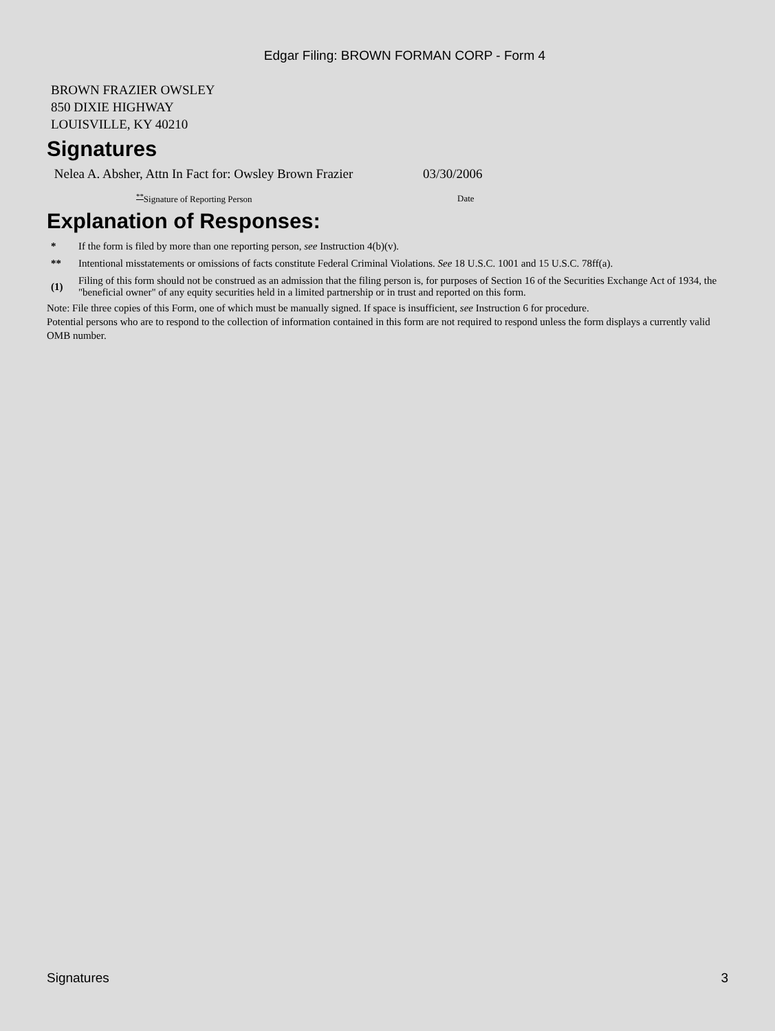Edgar Filing: BROWN FORMAN CORP - Form 4
BROWN FRAZIER OWSLEY
850 DIXIE HIGHWAY
LOUISVILLE, KY 40210
Signatures
| Nelea A. Absher, Attn In Fact for: Owsley Brown Frazier | 03/30/2006 |
| <sup>**</sup> Signature of Reporting Person | Date |
Explanation of Responses:
| * | If the form is filed by more than one reporting person, see Instruction 4(b)(v). |
| ** | Intentional misstatements or omissions of facts constitute Federal Criminal Violations. See 18 U.S.C. 1001 and 15 U.S.C. 78ff(a). |
| (1) | Filing of this form should not be construed as an admission that the filing person is, for purposes of Section 16 of the Securities Exchange Act of 1934, the "beneficial owner" of any equity securities held in a limited partnership or in trust and reported on this form. |
Note: File three copies of this Form, one of which must be manually signed. If space is insufficient, see Instruction 6 for procedure.
Potential persons who are to respond to the collection of information contained in this form are not required to respond unless the form displays a currently valid OMB number.
Signatures 3